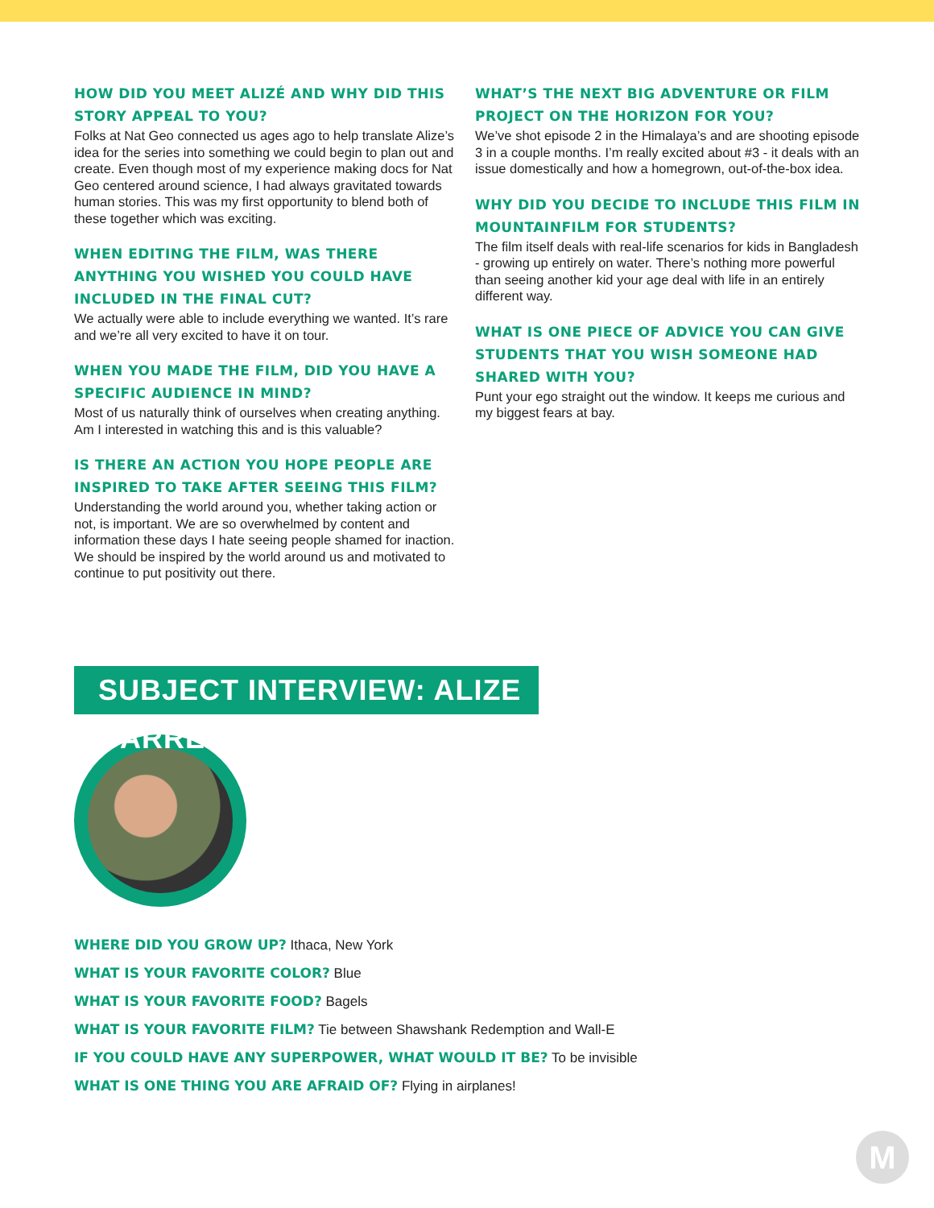HOW DID YOU MEET ALIZÉ AND WHY DID THIS STORY APPEAL TO YOU?
Folks at Nat Geo connected us ages ago to help translate Alize’s idea for the series into something we could begin to plan out and create. Even though most of my experience making docs for Nat Geo centered around science, I had always gravitated towards human stories. This was my first opportunity to blend both of these together which was exciting.
WHEN EDITING THE FILM, WAS THERE ANYTHING YOU WISHED YOU COULD HAVE INCLUDED IN THE FINAL CUT?
We actually were able to include everything we wanted. It’s rare and we’re all very excited to have it on tour.
WHEN YOU MADE THE FILM, DID YOU HAVE A SPECIFIC AUDIENCE IN MIND?
Most of us naturally think of ourselves when creating anything. Am I interested in watching this and is this valuable?
IS THERE AN ACTION YOU HOPE PEOPLE ARE INSPIRED TO TAKE AFTER SEEING THIS FILM?
Understanding the world around you, whether taking action or not, is important. We are so overwhelmed by content and information these days I hate seeing people shamed for inaction. We should be inspired by the world around us and motivated to continue to put positivity out there.
WHAT’S THE NEXT BIG ADVENTURE OR FILM PROJECT ON THE HORIZON FOR YOU?
We’ve shot episode 2 in the Himalaya’s and are shooting episode 3 in a couple months. I’m really excited about #3 - it deals with an issue domestically and how a homegrown, out-of-the-box idea.
WHY DID YOU DECIDE TO INCLUDE THIS FILM IN MOUNTAINFILM FOR STUDENTS?
The film itself deals with real-life scenarios for kids in Bangladesh - growing up entirely on water. There’s nothing more powerful than seeing another kid your age deal with life in an entirely different way.
WHAT IS ONE PIECE OF ADVICE YOU CAN GIVE STUDENTS THAT YOU WISH SOMEONE HAD SHARED WITH YOU?
Punt your ego straight out the window. It keeps me curious and my biggest fears at bay.
SUBJECT INTERVIEW: ALIZE CARRERE
WHERE DID YOU GROW UP? Ithaca, New York
WHAT IS YOUR FAVORITE COLOR? Blue
WHAT IS YOUR FAVORITE FOOD? Bagels
WHAT IS YOUR FAVORITE FILM? Tie between Shawshank Redemption and Wall-E
IF YOU COULD HAVE ANY SUPERPOWER, WHAT WOULD IT BE? To be invisible
WHAT IS ONE THING YOU ARE AFRAID OF? Flying in airplanes!
M